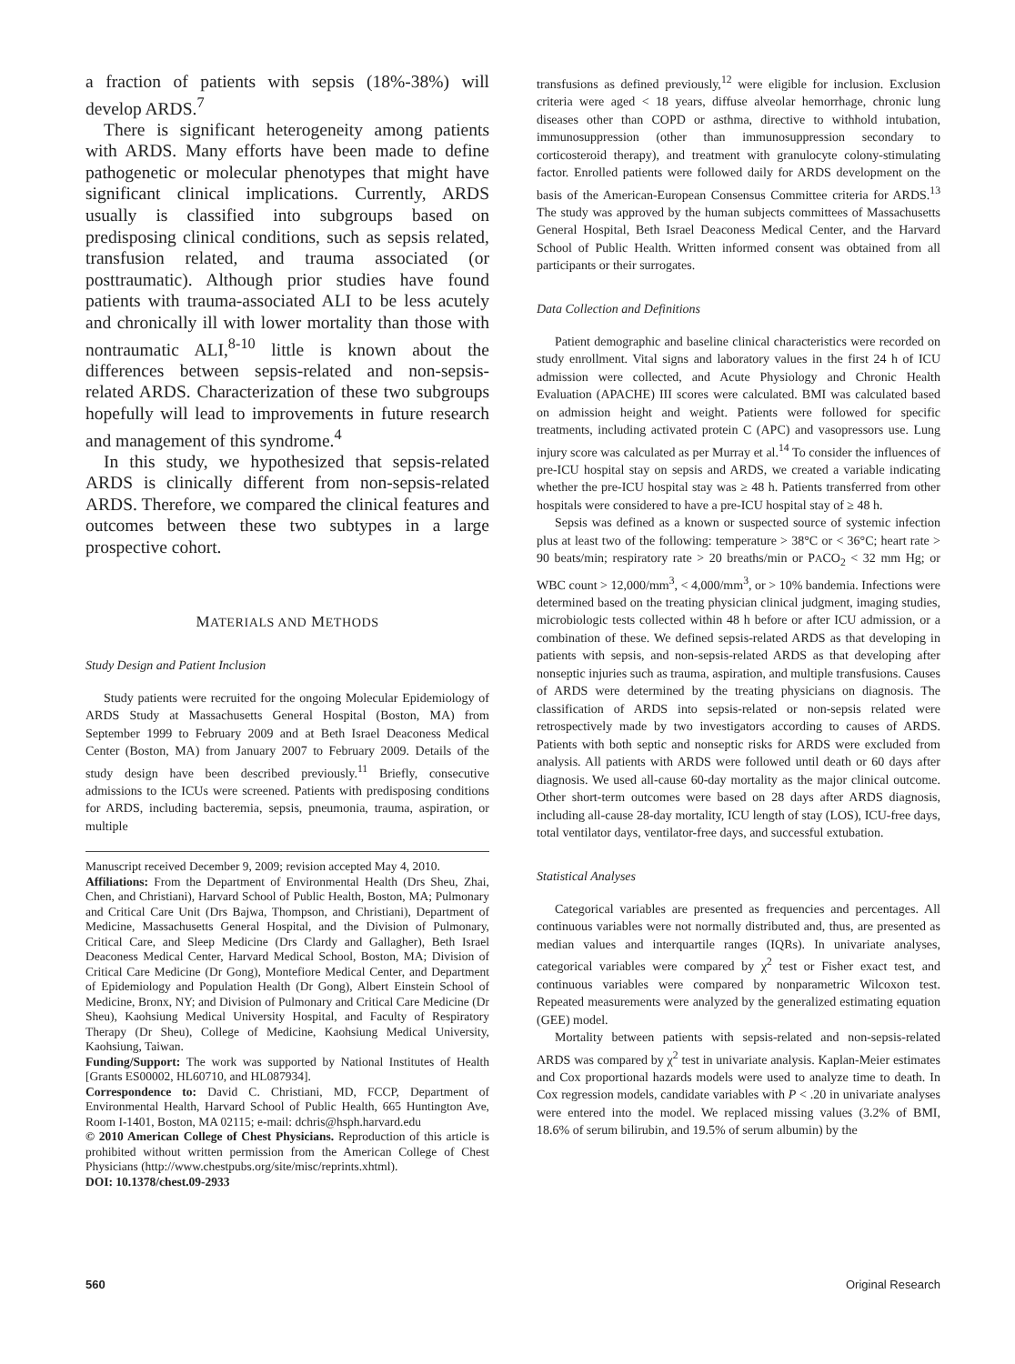a fraction of patients with sepsis (18%-38%) will develop ARDS.<sup>7</sup>
There is significant heterogeneity among patients with ARDS. Many efforts have been made to define pathogenetic or molecular phenotypes that might have significant clinical implications. Currently, ARDS usually is classified into subgroups based on predisposing clinical conditions, such as sepsis related, transfusion related, and trauma associated (or posttraumatic). Although prior studies have found patients with trauma-associated ALI to be less acutely and chronically ill with lower mortality than those with nontraumatic ALI,<sup>8-10</sup> little is known about the differences between sepsis-related and non-sepsis-related ARDS. Characterization of these two subgroups hopefully will lead to improvements in future research and management of this syndrome.<sup>4</sup>
In this study, we hypothesized that sepsis-related ARDS is clinically different from non-sepsis-related ARDS. Therefore, we compared the clinical features and outcomes between these two subtypes in a large prospective cohort.
MATERIALS AND METHODS
Study Design and Patient Inclusion
Study patients were recruited for the ongoing Molecular Epidemiology of ARDS Study at Massachusetts General Hospital (Boston, MA) from September 1999 to February 2009 and at Beth Israel Deaconess Medical Center (Boston, MA) from January 2007 to February 2009. Details of the study design have been described previously.<sup>11</sup> Briefly, consecutive admissions to the ICUs were screened. Patients with predisposing conditions for ARDS, including bacteremia, sepsis, pneumonia, trauma, aspiration, or multiple
Manuscript received December 9, 2009; revision accepted May 4, 2010.
Affiliations: From the Department of Environmental Health (Drs Sheu, Zhai, Chen, and Christiani), Harvard School of Public Health, Boston, MA; Pulmonary and Critical Care Unit (Drs Bajwa, Thompson, and Christiani), Department of Medicine, Massachusetts General Hospital, and the Division of Pulmonary, Critical Care, and Sleep Medicine (Drs Clardy and Gallagher), Beth Israel Deaconess Medical Center, Harvard Medical School, Boston, MA; Division of Critical Care Medicine (Dr Gong), Montefiore Medical Center, and Department of Epidemiology and Population Health (Dr Gong), Albert Einstein School of Medicine, Bronx, NY; and Division of Pulmonary and Critical Care Medicine (Dr Sheu), Kaohsiung Medical University Hospital, and Faculty of Respiratory Therapy (Dr Sheu), College of Medicine, Kaohsiung Medical University, Kaohsiung, Taiwan.
Funding/Support: The work was supported by National Institutes of Health [Grants ES00002, HL60710, and HL087934].
Correspondence to: David C. Christiani, MD, FCCP, Department of Environmental Health, Harvard School of Public Health, 665 Huntington Ave, Room I-1401, Boston, MA 02115; e-mail: dchris@hsph.harvard.edu
© 2010 American College of Chest Physicians. Reproduction of this article is prohibited without written permission from the American College of Chest Physicians (http://www.chestpubs.org/site/misc/reprints.xhtml).
DOI: 10.1378/chest.09-2933
transfusions as defined previously,<sup>12</sup> were eligible for inclusion. Exclusion criteria were aged < 18 years, diffuse alveolar hemorrhage, chronic lung diseases other than COPD or asthma, directive to withhold intubation, immunosuppression (other than immunosuppression secondary to corticosteroid therapy), and treatment with granulocyte colony-stimulating factor. Enrolled patients were followed daily for ARDS development on the basis of the American-European Consensus Committee criteria for ARDS.<sup>13</sup> The study was approved by the human subjects committees of Massachusetts General Hospital, Beth Israel Deaconess Medical Center, and the Harvard School of Public Health. Written informed consent was obtained from all participants or their surrogates.
Data Collection and Definitions
Patient demographic and baseline clinical characteristics were recorded on study enrollment. Vital signs and laboratory values in the first 24 h of ICU admission were collected, and Acute Physiology and Chronic Health Evaluation (APACHE) III scores were calculated. BMI was calculated based on admission height and weight. Patients were followed for specific treatments, including activated protein C (APC) and vasopressors use. Lung injury score was calculated as per Murray et al.<sup>14</sup> To consider the influences of pre-ICU hospital stay on sepsis and ARDS, we created a variable indicating whether the pre-ICU hospital stay was ≥ 48 h. Patients transferred from other hospitals were considered to have a pre-ICU hospital stay of ≥ 48 h.
Sepsis was defined as a known or suspected source of systemic infection plus at least two of the following: temperature > 38°C or < 36°C; heart rate > 90 beats/min; respiratory rate > 20 breaths/min or PACO<sub>2</sub> < 32 mm Hg; or WBC count > 12,000/mm<sup>3</sup>, < 4,000/mm<sup>3</sup>, or > 10% bandemia. Infections were determined based on the treating physician clinical judgment, imaging studies, microbiologic tests collected within 48 h before or after ICU admission, or a combination of these. We defined sepsis-related ARDS as that developing in patients with sepsis, and non-sepsis-related ARDS as that developing after nonseptic injuries such as trauma, aspiration, and multiple transfusions. Causes of ARDS were determined by the treating physicians on diagnosis. The classification of ARDS into sepsis-related or non-sepsis related were retrospectively made by two investigators according to causes of ARDS. Patients with both septic and nonseptic risks for ARDS were excluded from analysis. All patients with ARDS were followed until death or 60 days after diagnosis. We used all-cause 60-day mortality as the major clinical outcome. Other short-term outcomes were based on 28 days after ARDS diagnosis, including all-cause 28-day mortality, ICU length of stay (LOS), ICU-free days, total ventilator days, ventilator-free days, and successful extubation.
Statistical Analyses
Categorical variables are presented as frequencies and percentages. All continuous variables were not normally distributed and, thus, are presented as median values and interquartile ranges (IQRs). In univariate analyses, categorical variables were compared by χ<sup>2</sup> test or Fisher exact test, and continuous variables were compared by nonparametric Wilcoxon test. Repeated measurements were analyzed by the generalized estimating equation (GEE) model.
Mortality between patients with sepsis-related and non-sepsis-related ARDS was compared by χ<sup>2</sup> test in univariate analysis. Kaplan-Meier estimates and Cox proportional hazards models were used to analyze time to death. In Cox regression models, candidate variables with P < .20 in univariate analyses were entered into the model. We replaced missing values (3.2% of BMI, 18.6% of serum bilirubin, and 19.5% of serum albumin) by the
560 Original Research